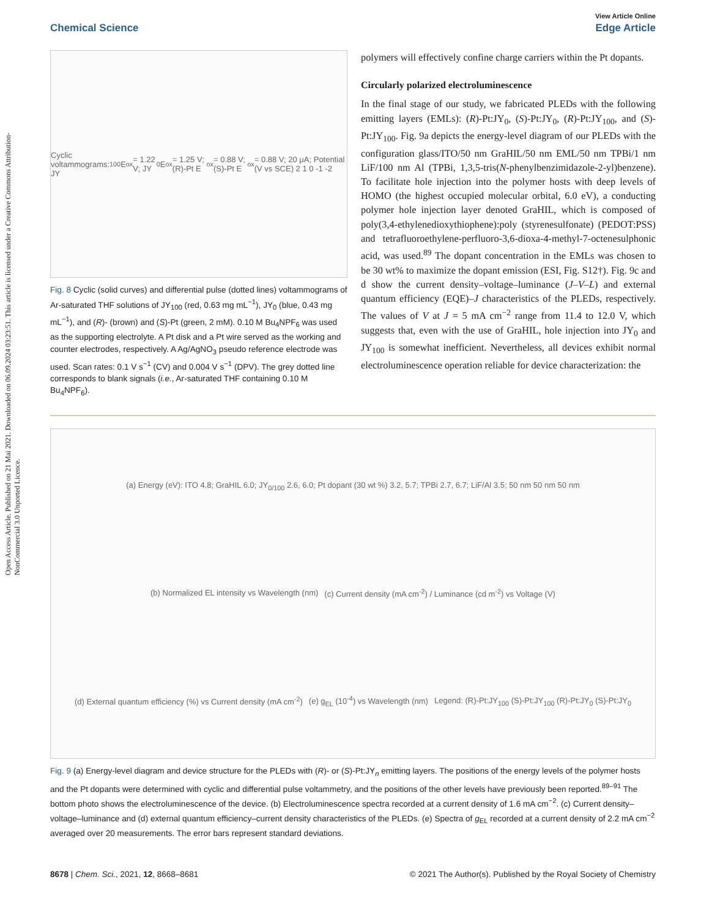Open Access Article. Published on 21 Mai 2021. Downloaded on 06.09.2024 03:23:51. This article is licensed under a Creative Commons Attribution-NonCommercial 3.0 Unported Licence.
View Article Online
Chemical Science Edge Article
Cyclic voltammograms: JY<sub>100</sub> E<sub>ox</sub> = 1.22 V; JY<sub>0</sub> E<sub>ox</sub> = 1.25 V; (R)-Pt E<sub>ox</sub> = 0.88 V; (S)-Pt E<sub>ox</sub> = 0.88 V; 20 μA; Potential (V vs SCE) 2 1 0 -1 -2
Fig. 8 Cyclic (solid curves) and differential pulse (dotted lines) voltammograms of Ar-saturated THF solutions of JY<sub>100</sub> (red, 0.63 mg mL<sup>−1</sup>), JY<sub>0</sub> (blue, 0.43 mg mL<sup>−1</sup>), and (R)- (brown) and (S)-Pt (green, 2 mM). 0.10 M Bu<sub>4</sub>NPF<sub>6</sub> was used as the supporting electrolyte. A Pt disk and a Pt wire served as the working and counter electrodes, respectively. A Ag/AgNO<sub>3</sub> pseudo reference electrode was used. Scan rates: 0.1 V s<sup>−1</sup> (CV) and 0.004 V s<sup>−1</sup> (DPV). The grey dotted line corresponds to blank signals (i.e., Ar-saturated THF containing 0.10 M Bu<sub>4</sub>NPF<sub>6</sub>).
polymers will effectively confine charge carriers within the Pt dopants.
Circularly polarized electroluminescence
In the final stage of our study, we fabricated PLEDs with the following emitting layers (EMLs): (R)-Pt:JY<sub>0</sub>, (S)-Pt:JY<sub>0</sub>, (R)-Pt:JY<sub>100</sub>, and (S)-Pt:JY<sub>100</sub>. Fig. 9a depicts the energy-level diagram of our PLEDs with the configuration glass/ITO/50 nm GraHIL/50 nm EML/50 nm TPBi/1 nm LiF/100 nm Al (TPBi, 1,3,5-tris(N-phenylbenzimidazole-2-yl)benzene). To facilitate hole injection into the polymer hosts with deep levels of HOMO (the highest occupied molecular orbital, 6.0 eV), a conducting polymer hole injection layer denoted GraHIL, which is composed of poly(3,4-ethylenedioxythiophene):poly (styrenesulfonate) (PEDOT:PSS) and tetrafluoroethylene-perfluoro-3,6-dioxa-4-methyl-7-octenesulphonic acid, was used.<sup>89</sup> The dopant concentration in the EMLs was chosen to be 30 wt% to maximize the dopant emission (ESI, Fig. S12†). Fig. 9c and d show the current density–voltage–luminance (J–V–L) and external quantum efficiency (EQE)–J characteristics of the PLEDs, respectively. The values of V at J = 5 mA cm<sup>−2</sup> range from 11.4 to 12.0 V, which suggests that, even with the use of GraHIL, hole injection into JY<sub>0</sub> and JY<sub>100</sub> is somewhat inefficient. Nevertheless, all devices exhibit normal electroluminescence operation reliable for device characterization: the
(a) Energy (eV): ITO 4.8; GraHIL 6.0; JY<sub>0/100</sub> 2.6, 6.0; Pt dopant (30 wt %) 3.2, 5.7; TPBi 2.7, 6.7; LiF/Al 3.5; 50 nm 50 nm 50 nm (b) Normalized EL intensity vs Wavelength (nm) (c) Current density (mA cm<sup>-2</sup>) / Luminance (cd m<sup>-2</sup>) vs Voltage (V) (d) External quantum efficiency (%) vs Current density (mA cm<sup>-2</sup>) (e) g<sub>EL</sub> (10<sup>-4</sup>) vs Wavelength (nm) Legend: (R)-Pt:JY<sub>100</sub> (S)-Pt:JY<sub>100</sub> (R)-Pt:JY<sub>0</sub> (S)-Pt:JY<sub>0</sub>
Fig. 9 (a) Energy-level diagram and device structure for the PLEDs with (R)- or (S)-Pt:JY<sub>n</sub> emitting layers. The positions of the energy levels of the polymer hosts and the Pt dopants were determined with cyclic and differential pulse voltammetry, and the positions of the other levels have previously been reported.<sup>89–91</sup> The bottom photo shows the electroluminescence of the device. (b) Electroluminescence spectra recorded at a current density of 1.6 mA cm<sup>−2</sup>. (c) Current density–voltage–luminance and (d) external quantum efficiency–current density characteristics of the PLEDs. (e) Spectra of g<sub>EL</sub> recorded at a current density of 2.2 mA cm<sup>−2</sup> averaged over 20 measurements. The error bars represent standard deviations.
8678 | Chem. Sci., 2021, 12, 8668–8681 © 2021 The Author(s). Published by the Royal Society of Chemistry